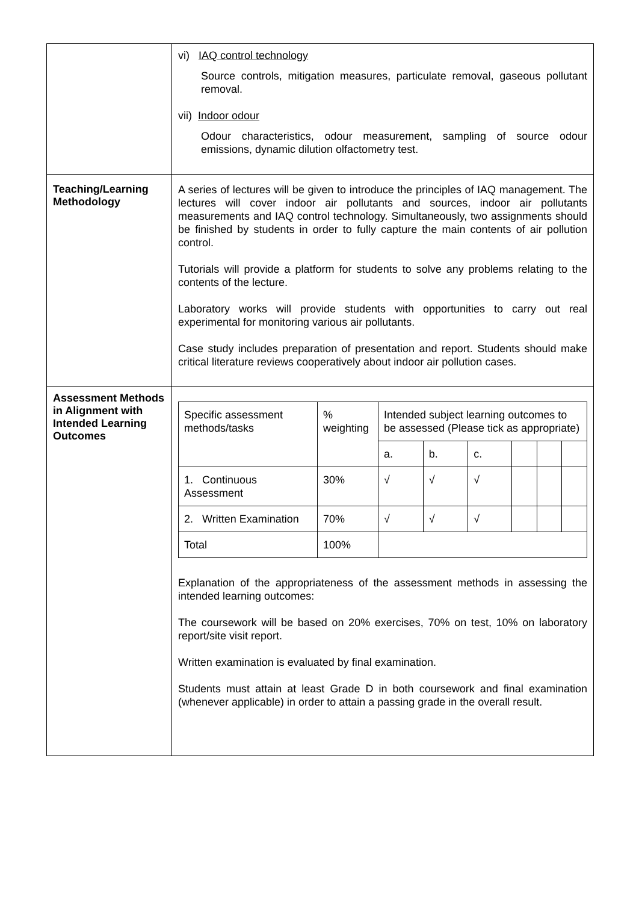| | vi) IAQ control technology Source controls, mitigation measures, particulate removal, gaseous pollutant removal. vii) Indoor odour Odour characteristics, odour measurement, sampling of source odour emissions, dynamic dilution olfactometry test. |
| Teaching/Learning Methodology | A series of lectures will be given to introduce the principles of IAQ management. The lectures will cover indoor air pollutants and sources, indoor air pollutants measurements and IAQ control technology. Simultaneously, two assignments should be finished by students in order to fully capture the main contents of air pollution control. Tutorials will provide a platform for students to solve any problems relating to the contents of the lecture. Laboratory works will provide students with opportunities to carry out real experimental for monitoring various air pollutants. Case study includes preparation of presentation and report. Students should make critical literature reviews cooperatively about indoor air pollution cases. |
| Assessment Methods in Alignment with Intended Learning Outcomes | / Specific assessment methods/tasks / % weighting / Intended subject learning outcomes to be assessed (Please tick as appropriate) / / / / / / / / / a. / b. / c. / / / / / 1. Continuous Assessment / 30% / √ / √ / √ / / / / / 2. Written Examination / 70% / √ / √ / √ / / / / / Total / 100% / / / / / / / Explanation of the appropriateness of the assessment methods in assessing the intended learning outcomes: The coursework will be based on 20% exercises, 70% on test, 10% on laboratory report/site visit report. Written examination is evaluated by final examination. Students must attain at least Grade D in both coursework and final examination (whenever applicable) in order to attain a passing grade in the overall result. |